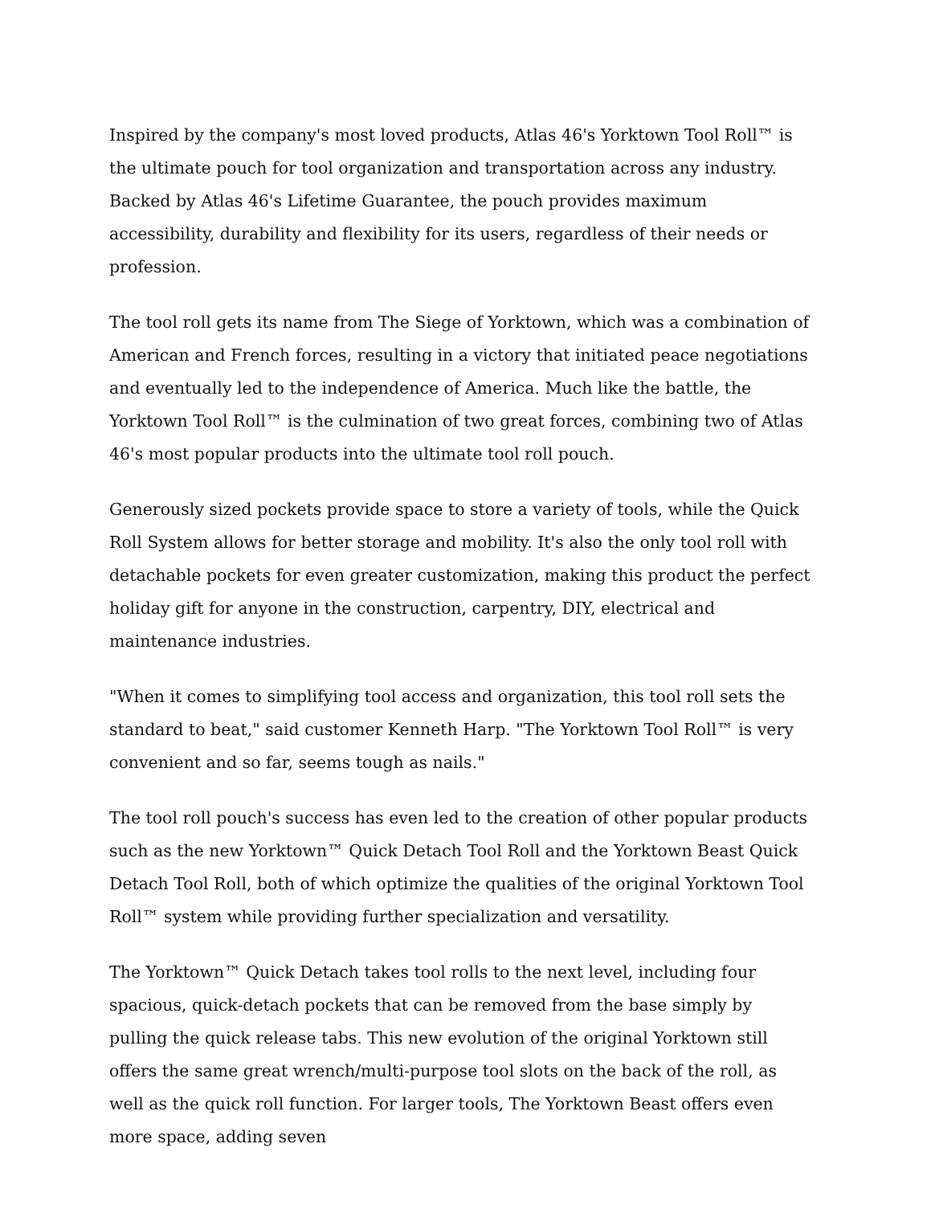Inspired by the company's most loved products, Atlas 46's Yorktown Tool Roll™ is the ultimate pouch for tool organization and transportation across any industry. Backed by Atlas 46's Lifetime Guarantee, the pouch provides maximum accessibility, durability and flexibility for its users, regardless of their needs or profession.
The tool roll gets its name from The Siege of Yorktown, which was a combination of American and French forces, resulting in a victory that initiated peace negotiations and eventually led to the independence of America. Much like the battle, the Yorktown Tool Roll™ is the culmination of two great forces, combining two of Atlas 46's most popular products into the ultimate tool roll pouch.
Generously sized pockets provide space to store a variety of tools, while the Quick Roll System allows for better storage and mobility. It's also the only tool roll with detachable pockets for even greater customization, making this product the perfect holiday gift for anyone in the construction, carpentry, DIY, electrical and maintenance industries.
"When it comes to simplifying tool access and organization, this tool roll sets the standard to beat," said customer Kenneth Harp. "The Yorktown Tool Roll™ is very convenient and so far, seems tough as nails."
The tool roll pouch's success has even led to the creation of other popular products such as the new Yorktown™ Quick Detach Tool Roll and the Yorktown Beast Quick Detach Tool Roll, both of which optimize the qualities of the original Yorktown Tool Roll™ system while providing further specialization and versatility.
The Yorktown™ Quick Detach takes tool rolls to the next level, including four spacious, quick-detach pockets that can be removed from the base simply by pulling the quick release tabs. This new evolution of the original Yorktown still offers the same great wrench/multi-purpose tool slots on the back of the roll, as well as the quick roll function. For larger tools, The Yorktown Beast offers even more space, adding seven